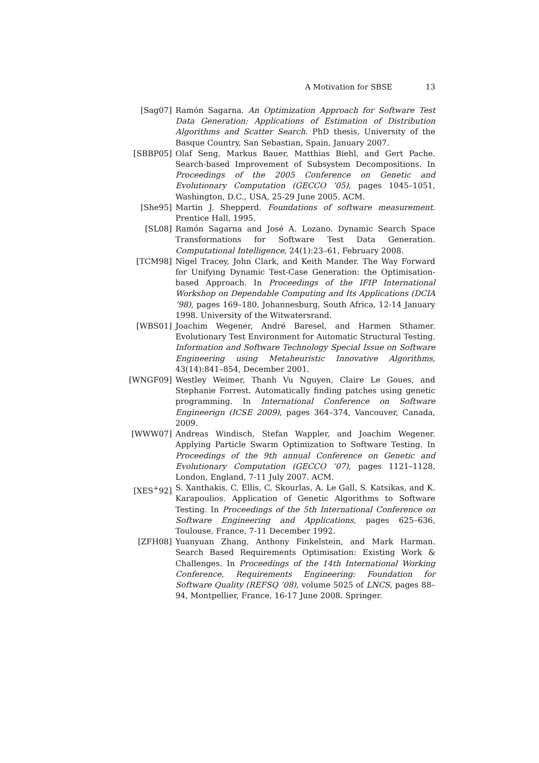A Motivation for SBSE 13
[Sag07] Ramón Sagarna. An Optimization Approach for Software Test Data Generation: Applications of Estimation of Distribution Algorithms and Scatter Search. PhD thesis, University of the Basque Country, San Sebastian, Spain, January 2007.
[SBBP05] Olaf Seng, Markus Bauer, Matthias Biehl, and Gert Pache. Search-based Improvement of Subsystem Decompositions. In Proceedings of the 2005 Conference on Genetic and Evolutionary Computation (GECCO ’05), pages 1045–1051, Washington, D.C., USA, 25-29 June 2005. ACM.
[She95] Martin J. Shepperd. Foundations of software measurement. Prentice Hall, 1995.
[SL08] Ramón Sagarna and José A. Lozano. Dynamic Search Space Transformations for Software Test Data Generation. Computational Intelligence, 24(1):23–61, February 2008.
[TCM98] Nigel Tracey, John Clark, and Keith Mander. The Way Forward for Unifying Dynamic Test-Case Generation: the Optimisation-based Approach. In Proceedings of the IFIP International Workshop on Dependable Computing and Its Applications (DCIA ’98), pages 169–180, Johannesburg, South Africa, 12-14 January 1998. University of the Witwatersrand.
[WBS01] Joachim Wegener, André Baresel, and Harmen Sthamer. Evolutionary Test Environment for Automatic Structural Testing. Information and Software Technology Special Issue on Software Engineering using Metaheuristic Innovative Algorithms, 43(14):841–854, December 2001.
[WNGF09] Westley Weimer, Thanh Vu Nguyen, Claire Le Goues, and Stephanie Forrest. Automatically finding patches using genetic programming. In International Conference on Software Engineerign (ICSE 2009), pages 364–374, Vancouver, Canada, 2009.
[WWW07] Andreas Windisch, Stefan Wappler, and Joachim Wegener. Applying Particle Swarm Optimization to Software Testing. In Proceedings of the 9th annual Conference on Genetic and Evolutionary Computation (GECCO ’07), pages 1121–1128, London, England, 7-11 July 2007. ACM.
[XES<sup>+</sup>92] S. Xanthakis, C. Ellis, C. Skourlas, A. Le Gall, S. Katsikas, and K. Karapoulios. Application of Genetic Algorithms to Software Testing. In Proceedings of the 5th International Conference on Software Engineering and Applications, pages 625–636, Toulouse, France, 7-11 December 1992.
[ZFH08] Yuanyuan Zhang, Anthony Finkelstein, and Mark Harman. Search Based Requirements Optimisation: Existing Work & Challenges. In Proceedings of the 14th International Working Conference, Requirements Engineering: Foundation for Software Quality (REFSQ ’08), volume 5025 of LNCS, pages 88–94, Montpellier, France, 16-17 June 2008. Springer.